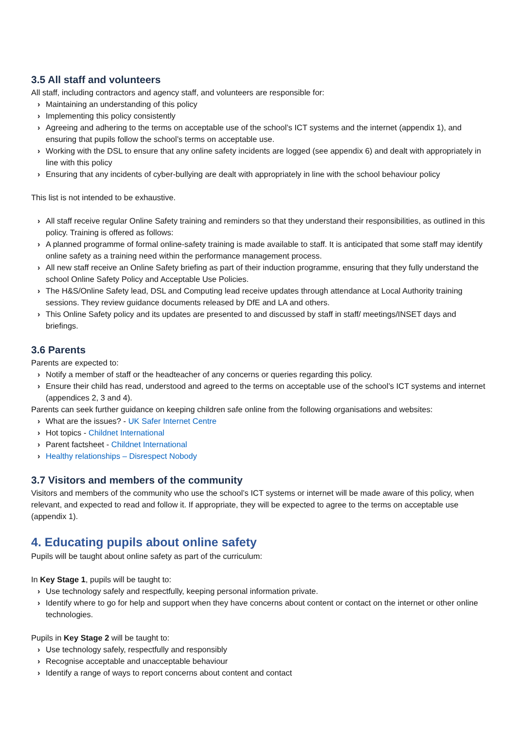3.5 All staff and volunteers
All staff, including contractors and agency staff, and volunteers are responsible for:
› Maintaining an understanding of this policy
› Implementing this policy consistently
› Agreeing and adhering to the terms on acceptable use of the school’s ICT systems and the internet (appendix 1), and ensuring that pupils follow the school’s terms on acceptable use.
› Working with the DSL to ensure that any online safety incidents are logged (see appendix 6) and dealt with appropriately in line with this policy
› Ensuring that any incidents of cyber-bullying are dealt with appropriately in line with the school behaviour policy
This list is not intended to be exhaustive.
› All staff receive regular Online Safety training and reminders so that they understand their responsibilities, as outlined in this policy. Training is offered as follows:
› A planned programme of formal online-safety training is made available to staff. It is anticipated that some staff may identify online safety as a training need within the performance management process.
› All new staff receive an Online Safety briefing as part of their induction programme, ensuring that they fully understand the school Online Safety Policy and Acceptable Use Policies.
› The H&S/Online Safety lead, DSL and Computing lead receive updates through attendance at Local Authority training sessions. They review guidance documents released by DfE and LA and others.
› This Online Safety policy and its updates are presented to and discussed by staff in staff/ meetings/INSET days and briefings.
3.6 Parents
Parents are expected to:
› Notify a member of staff or the headteacher of any concerns or queries regarding this policy.
› Ensure their child has read, understood and agreed to the terms on acceptable use of the school’s ICT systems and internet (appendices 2, 3 and 4).
Parents can seek further guidance on keeping children safe online from the following organisations and websites:
› What are the issues? - UK Safer Internet Centre
› Hot topics - Childnet International
› Parent factsheet - Childnet International
› Healthy relationships – Disrespect Nobody
3.7 Visitors and members of the community
Visitors and members of the community who use the school’s ICT systems or internet will be made aware of this policy, when relevant, and expected to read and follow it. If appropriate, they will be expected to agree to the terms on acceptable use (appendix 1).
4. Educating pupils about online safety
Pupils will be taught about online safety as part of the curriculum:
In Key Stage 1, pupils will be taught to:
› Use technology safely and respectfully, keeping personal information private.
› Identify where to go for help and support when they have concerns about content or contact on the internet or other online technologies.
Pupils in Key Stage 2 will be taught to:
› Use technology safely, respectfully and responsibly
› Recognise acceptable and unacceptable behaviour
› Identify a range of ways to report concerns about content and contact